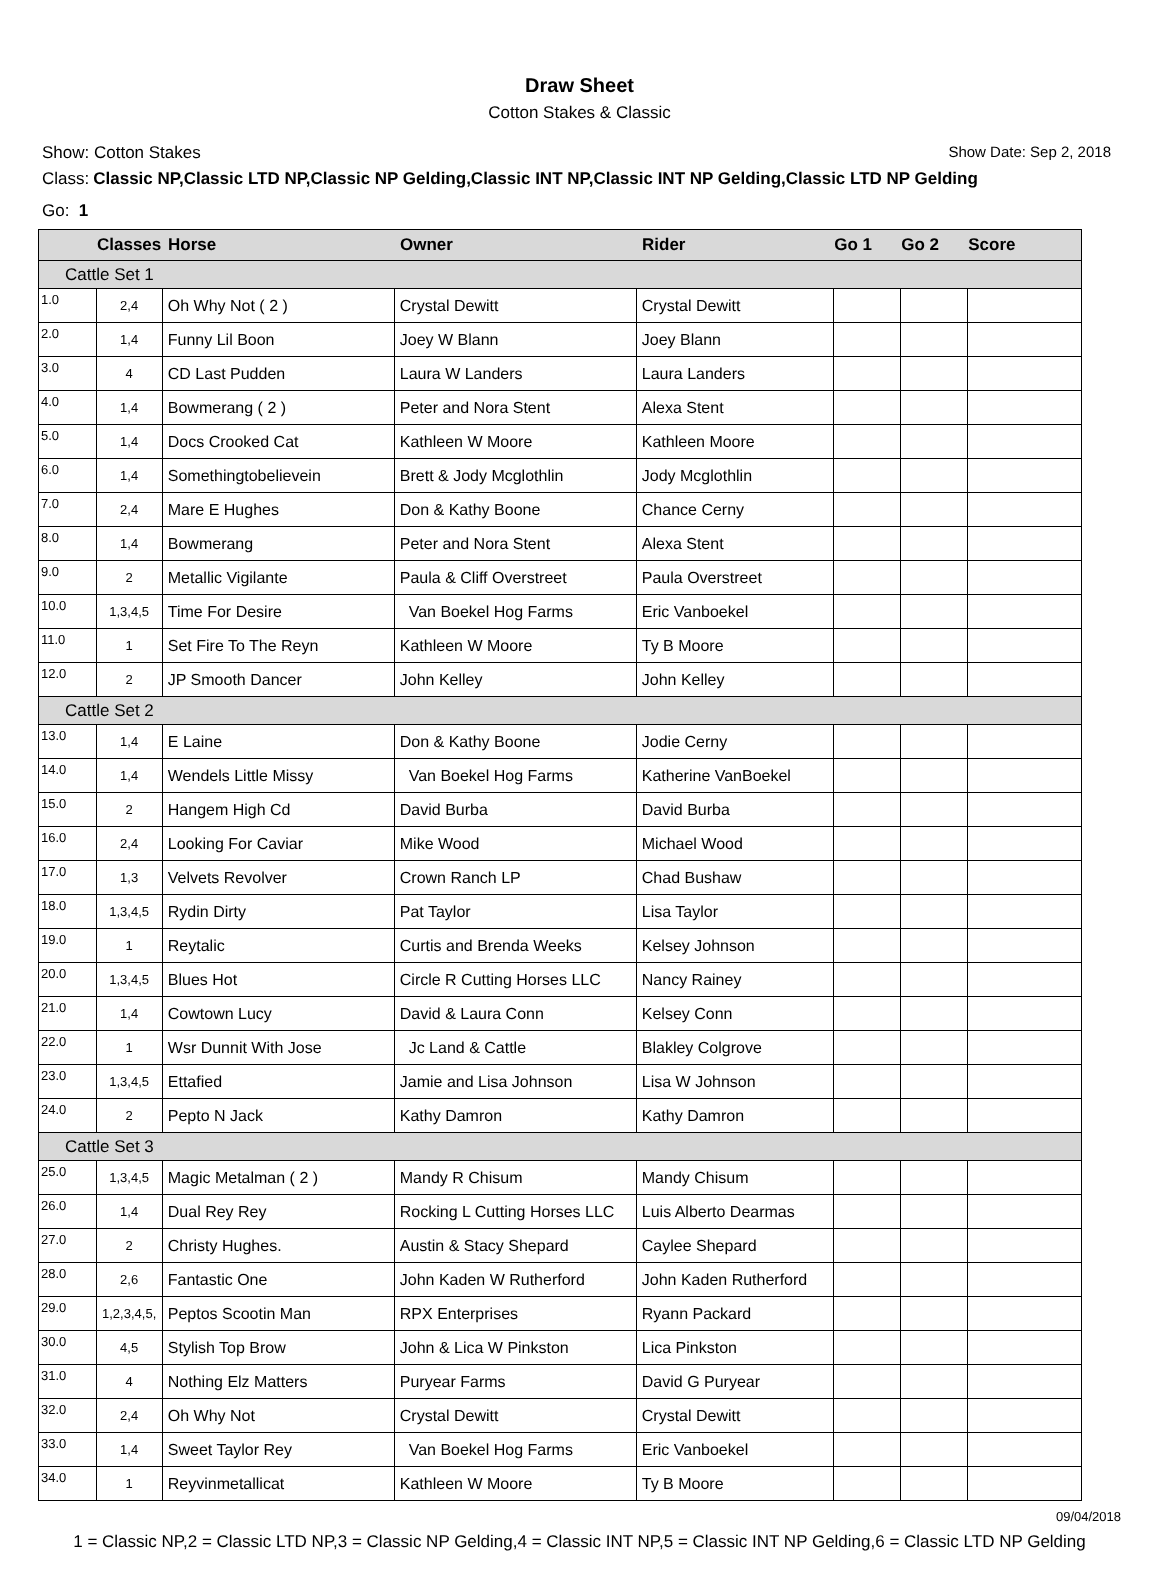Draw Sheet
Cotton Stakes & Classic
Show: Cotton Stakes Show Date: Sep 2, 2018
Class: Classic NP,Classic LTD NP,Classic NP Gelding,Classic INT NP,Classic INT NP Gelding,Classic LTD NP Gelding
Go: 1
| | Classes | Horse | Owner | Rider | Go 1 | Go 2 | Score |
| --- | --- | --- | --- | --- | --- | --- | --- |
| Cattle Set 1 | | | | | | | |
| 1.0 | 2,4 | Oh Why Not ( 2 ) | Crystal Dewitt | Crystal Dewitt | | | |
| 2.0 | 1,4 | Funny Lil Boon | Joey W Blann | Joey Blann | | | |
| 3.0 | 4 | CD Last Pudden | Laura W Landers | Laura Landers | | | |
| 4.0 | 1,4 | Bowmerang ( 2 ) | Peter and Nora Stent | Alexa Stent | | | |
| 5.0 | 1,4 | Docs Crooked Cat | Kathleen W Moore | Kathleen Moore | | | |
| 6.0 | 1,4 | Somethingtobelievein | Brett & Jody Mcglothlin | Jody Mcglothlin | | | |
| 7.0 | 2,4 | Mare E Hughes | Don & Kathy Boone | Chance Cerny | | | |
| 8.0 | 1,4 | Bowmerang | Peter and Nora Stent | Alexa Stent | | | |
| 9.0 | 2 | Metallic Vigilante | Paula & Cliff Overstreet | Paula Overstreet | | | |
| 10.0 | 1,3,4,5 | Time For Desire | Van Boekel Hog Farms | Eric Vanboekel | | | |
| 11.0 | 1 | Set Fire To The Reyn | Kathleen W Moore | Ty B Moore | | | |
| 12.0 | 2 | JP Smooth Dancer | John Kelley | John Kelley | | | |
| Cattle Set 2 | | | | | | | |
| 13.0 | 1,4 | E Laine | Don & Kathy Boone | Jodie Cerny | | | |
| 14.0 | 1,4 | Wendels Little Missy | Van Boekel Hog Farms | Katherine VanBoekel | | | |
| 15.0 | 2 | Hangem High Cd | David Burba | David Burba | | | |
| 16.0 | 2,4 | Looking For Caviar | Mike Wood | Michael Wood | | | |
| 17.0 | 1,3 | Velvets Revolver | Crown Ranch LP | Chad Bushaw | | | |
| 18.0 | 1,3,4,5 | Rydin Dirty | Pat Taylor | Lisa Taylor | | | |
| 19.0 | 1 | Reytalic | Curtis and Brenda Weeks | Kelsey Johnson | | | |
| 20.0 | 1,3,4,5 | Blues Hot | Circle R Cutting Horses LLC | Nancy Rainey | | | |
| 21.0 | 1,4 | Cowtown Lucy | David & Laura Conn | Kelsey Conn | | | |
| 22.0 | 1 | Wsr Dunnit With Jose | Jc Land & Cattle | Blakley Colgrove | | | |
| 23.0 | 1,3,4,5 | Ettafied | Jamie and Lisa Johnson | Lisa W Johnson | | | |
| 24.0 | 2 | Pepto N Jack | Kathy Damron | Kathy Damron | | | |
| Cattle Set 3 | | | | | | | |
| 25.0 | 1,3,4,5 | Magic Metalman ( 2 ) | Mandy R Chisum | Mandy Chisum | | | |
| 26.0 | 1,4 | Dual Rey Rey | Rocking L Cutting Horses LLC | Luis Alberto Dearmas | | | |
| 27.0 | 2 | Christy Hughes. | Austin & Stacy Shepard | Caylee Shepard | | | |
| 28.0 | 2,6 | Fantastic One | John Kaden W Rutherford | John Kaden Rutherford | | | |
| 29.0 | 1,2,3,4,5, | Peptos Scootin Man | RPX Enterprises | Ryann Packard | | | |
| 30.0 | 4,5 | Stylish Top Brow | John & Lica W Pinkston | Lica Pinkston | | | |
| 31.0 | 4 | Nothing Elz Matters | Puryear Farms | David G Puryear | | | |
| 32.0 | 2,4 | Oh Why Not | Crystal Dewitt | Crystal Dewitt | | | |
| 33.0 | 1,4 | Sweet Taylor Rey | Van Boekel Hog Farms | Eric Vanboekel | | | |
| 34.0 | 1 | Reyvinmetallicat | Kathleen W Moore | Ty B Moore | | | |
09/04/2018
1 = Classic NP,2 = Classic LTD NP,3 = Classic NP Gelding,4 = Classic INT NP,5 = Classic INT NP Gelding,6 = Classic LTD NP Gelding